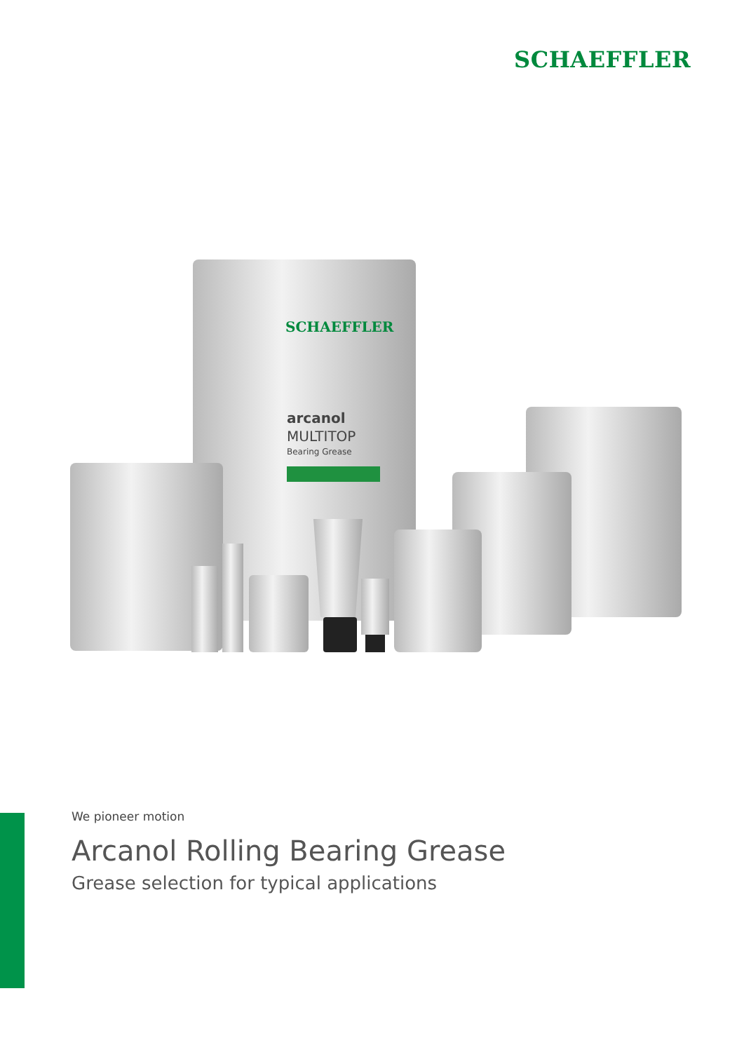SCHAEFFLER
SCHAEFFLER
arcanol
MULTITOP
Bearing Grease
We pioneer motion
Arcanol Rolling Bearing Grease
Grease selection for typical applications